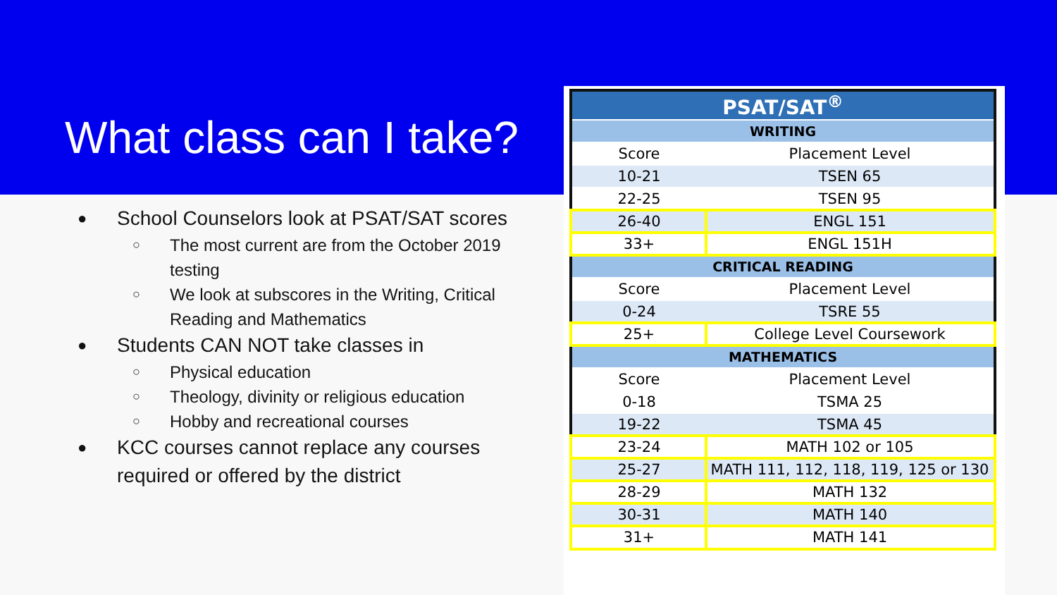What class can I take?
● School Counselors look at PSAT/SAT scores
○ The most current are from the October 2019 testing
○ We look at subscores in the Writing, Critical Reading and Mathematics
● Students CAN NOT take classes in
○ Physical education
○ Theology, divinity or religious education
○ Hobby and recreational courses
● KCC courses cannot replace any courses required or offered by the district
| PSAT/SAT<sup>®</sup> | |
| --- | --- |
| WRITING | |
| Score | Placement Level |
| 10-21 | TSEN 65 |
| 22-25 | TSEN 95 |
| 26-40 | ENGL 151 |
| 33+ | ENGL 151H |
| CRITICAL READING | |
| Score | Placement Level |
| 0-24 | TSRE 55 |
| 25+ | College Level Coursework |
| MATHEMATICS | |
| Score | Placement Level |
| 0-18 | TSMA 25 |
| 19-22 | TSMA 45 |
| 23-24 | MATH 102 or 105 |
| 25-27 | MATH 111, 112, 118, 119, 125 or 130 |
| 28-29 | MATH 132 |
| 30-31 | MATH 140 |
| 31+ | MATH 141 |